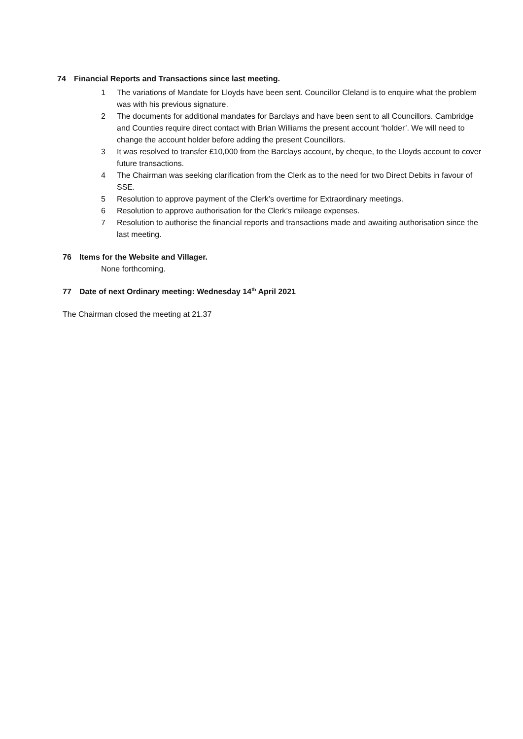74 Financial Reports and Transactions since last meeting.
1 The variations of Mandate for Lloyds have been sent. Councillor Cleland is to enquire what the problem was with his previous signature.
2 The documents for additional mandates for Barclays and have been sent to all Councillors. Cambridge and Counties require direct contact with Brian Williams the present account ‘holder’. We will need to change the account holder before adding the present Councillors.
3 It was resolved to transfer £10,000 from the Barclays account, by cheque, to the Lloyds account to cover future transactions.
4 The Chairman was seeking clarification from the Clerk as to the need for two Direct Debits in favour of SSE.
5 Resolution to approve payment of the Clerk’s overtime for Extraordinary meetings.
6 Resolution to approve authorisation for the Clerk’s mileage expenses.
7 Resolution to authorise the financial reports and transactions made and awaiting authorisation since the last meeting.
76 Items for the Website and Villager.
None forthcoming.
77 Date of next Ordinary meeting: Wednesday 14<sup>th</sup> April 2021
The Chairman closed the meeting at 21.37